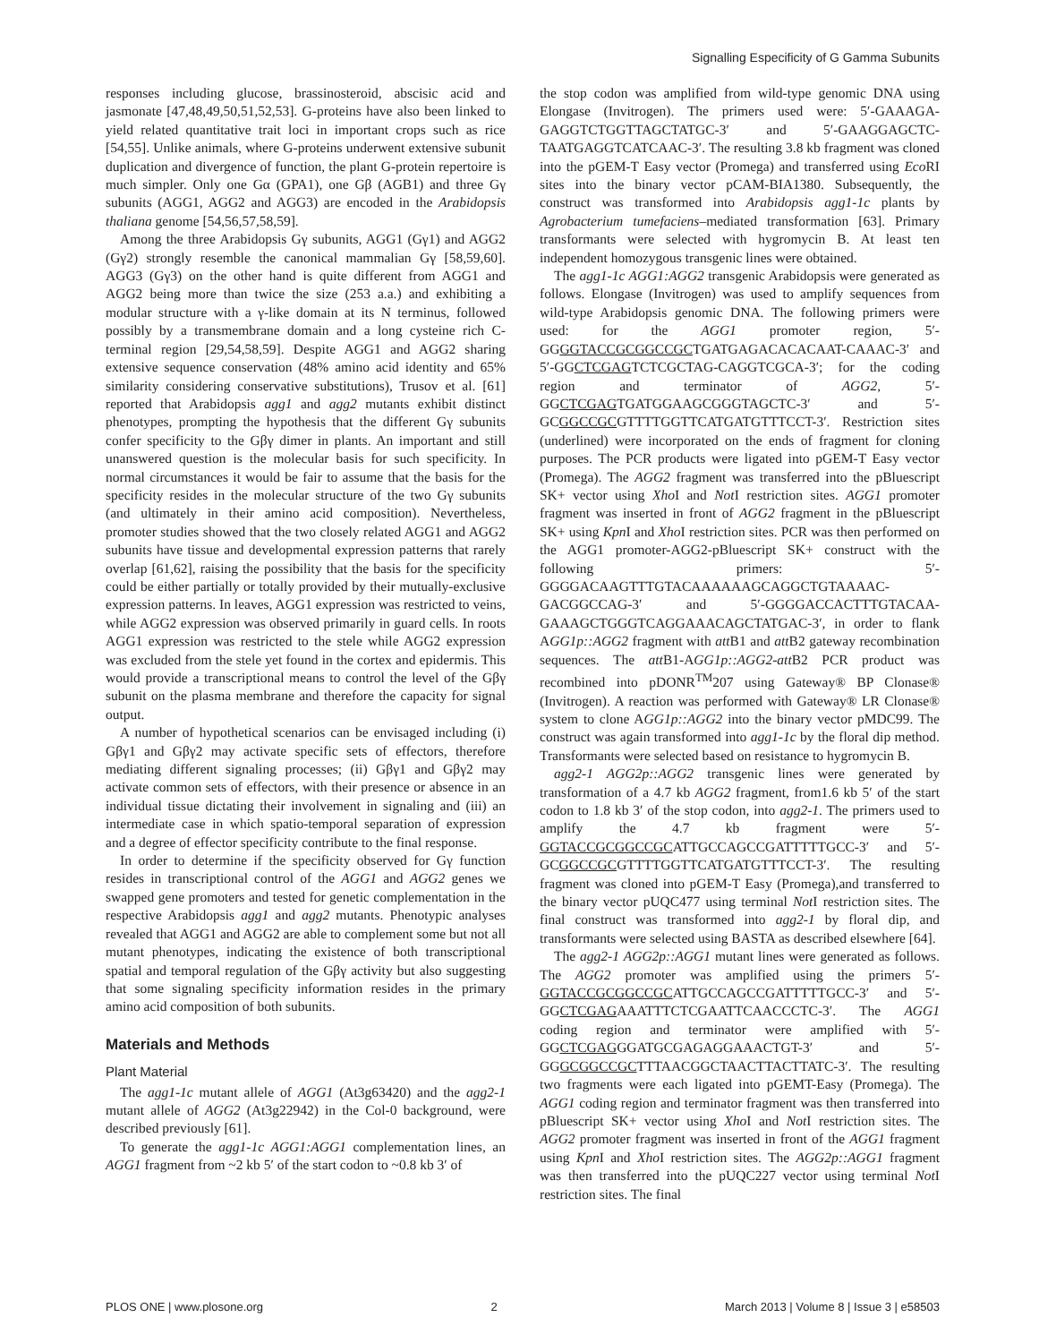Signalling Especificity of G Gamma Subunits
responses including glucose, brassinosteroid, abscisic acid and jasmonate [47,48,49,50,51,52,53]. G-proteins have also been linked to yield related quantitative trait loci in important crops such as rice [54,55]. Unlike animals, where G-proteins underwent extensive subunit duplication and divergence of function, the plant G-protein repertoire is much simpler. Only one Gα (GPA1), one Gβ (AGB1) and three Gγ subunits (AGG1, AGG2 and AGG3) are encoded in the Arabidopsis thaliana genome [54,56,57,58,59].
Among the three Arabidopsis Gγ subunits, AGG1 (Gγ1) and AGG2 (Gγ2) strongly resemble the canonical mammalian Gγ [58,59,60]. AGG3 (Gγ3) on the other hand is quite different from AGG1 and AGG2 being more than twice the size (253 a.a.) and exhibiting a modular structure with a γ-like domain at its N terminus, followed possibly by a transmembrane domain and a long cysteine rich C-terminal region [29,54,58,59]. Despite AGG1 and AGG2 sharing extensive sequence conservation (48% amino acid identity and 65% similarity considering conservative substitutions), Trusov et al. [61] reported that Arabidopsis agg1 and agg2 mutants exhibit distinct phenotypes, prompting the hypothesis that the different Gγ subunits confer specificity to the Gβγ dimer in plants. An important and still unanswered question is the molecular basis for such specificity. In normal circumstances it would be fair to assume that the basis for the specificity resides in the molecular structure of the two Gγ subunits (and ultimately in their amino acid composition). Nevertheless, promoter studies showed that the two closely related AGG1 and AGG2 subunits have tissue and developmental expression patterns that rarely overlap [61,62], raising the possibility that the basis for the specificity could be either partially or totally provided by their mutually-exclusive expression patterns. In leaves, AGG1 expression was restricted to veins, while AGG2 expression was observed primarily in guard cells. In roots AGG1 expression was restricted to the stele while AGG2 expression was excluded from the stele yet found in the cortex and epidermis. This would provide a transcriptional means to control the level of the Gβγ subunit on the plasma membrane and therefore the capacity for signal output.
A number of hypothetical scenarios can be envisaged including (i) Gβγ1 and Gβγ2 may activate specific sets of effectors, therefore mediating different signaling processes; (ii) Gβγ1 and Gβγ2 may activate common sets of effectors, with their presence or absence in an individual tissue dictating their involvement in signaling and (iii) an intermediate case in which spatio-temporal separation of expression and a degree of effector specificity contribute to the final response.
In order to determine if the specificity observed for Gγ function resides in transcriptional control of the AGG1 and AGG2 genes we swapped gene promoters and tested for genetic complementation in the respective Arabidopsis agg1 and agg2 mutants. Phenotypic analyses revealed that AGG1 and AGG2 are able to complement some but not all mutant phenotypes, indicating the existence of both transcriptional spatial and temporal regulation of the Gβγ activity but also suggesting that some signaling specificity information resides in the primary amino acid composition of both subunits.
Materials and Methods
Plant Material
The agg1-1c mutant allele of AGG1 (At3g63420) and the agg2-1 mutant allele of AGG2 (At3g22942) in the Col-0 background, were described previously [61].
To generate the agg1-1c AGG1:AGG1 complementation lines, an AGG1 fragment from ~2 kb 5′ of the start codon to ~0.8 kb 3′ of
the stop codon was amplified from wild-type genomic DNA using Elongase (Invitrogen). The primers used were: 5′-GAAAGA-GAGGTCTGGTTAGCTATGC-3′ and 5′-GAAGGAGCTC-TAATGAGGTCATCAAC-3′. The resulting 3.8 kb fragment was cloned into the pGEM-T Easy vector (Promega) and transferred using Eco RI sites into the binary vector pCAM-BIA1380. Subsequently, the construct was transformed into Arabidopsis agg1-1c plants by Agrobacterium tumefaciens–mediated transformation [63]. Primary transformants were selected with hygromycin B. At least ten independent homozygous transgenic lines were obtained.
The agg1-1c AGG1:AGG2 transgenic Arabidopsis were generated as follows. Elongase (Invitrogen) was used to amplify sequences from wild-type Arabidopsis genomic DNA. The following primers were used: for the AGG1 promoter region, 5′-GGGGTACCGCGGCCGCTGATGAGACACACAAT-CAAAC-3′ and 5′-GGCTCGAGTCTCGCTAG-CAGGTCGCA-3′; for the coding region and terminator of AGG2, 5′-GGCTCGAGTGATGGAAGCGGGTAGCTC-3′ and 5′-GCGGCCGCGTTTTGGTTCATGATGTTTCCT-3′. Restriction sites (underlined) were incorporated on the ends of fragment for cloning purposes. The PCR products were ligated into pGEM-T Easy vector (Promega). The AGG2 fragment was transferred into the pBluescript SK+ vector using Xho I and Not I restriction sites. AGG1 promoter fragment was inserted in front of AGG2 fragment in the pBluescript SK+ using Kpn I and Xho I restriction sites. PCR was then performed on the AGG1 promoter-AGG2-pBluescript SK+ construct with the following primers: 5′-GGGGACAAGTTTGTACAAAAAAGCAGGCTGTAAAAC-GACGGCCAG-3′ and 5′-GGGGACCACTTTGTACAA-GAAAGCTGGGTCAGGAAACAGCTATGAC-3′, in order to flank AGG1p::AGG2 fragment with att B1 and att B2 gateway recombination sequences. The att B1-AGG1p::AGG2-att B2 PCR product was recombined into pDONR<sup>TM</sup>207 using Gateway® BP Clonase® (Invitrogen). A reaction was performed with Gateway® LR Clonase® system to clone AGG1p::AGG2 into the binary vector pMDC99. The construct was again transformed into agg1-1c by the floral dip method. Transformants were selected based on resistance to hygromycin B.
agg2-1 AGG2p::AGG2 transgenic lines were generated by transformation of a 4.7 kb AGG2 fragment, from1.6 kb 5′ of the start codon to 1.8 kb 3′ of the stop codon, into agg2-1. The primers used to amplify the 4.7 kb fragment were 5′-GGTACCGCGGCCGCATTGCCAGCCGATTTTTGCC-3′ and 5′-GCGGCCGCGTTTTGGTTCATGATGTTTCCT-3′. The resulting fragment was cloned into pGEM-T Easy (Promega),and transferred to the binary vector pUQC477 using terminal Not I restriction sites. The final construct was transformed into agg2-1 by floral dip, and transformants were selected using BASTA as described elsewhere [64].
The agg2-1 AGG2p::AGG1 mutant lines were generated as follows. The AGG2 promoter was amplified using the primers 5′-GGTACCGCGGCCGCATTGCCAGCCGATTTTTGCC-3′ and 5′-GGCTCGAGAAATTTCTCGAATTCAACCCTC-3′. The AGG1 coding region and terminator were amplified with 5′-GGCTCGAGGGATGCGAGAGGAAACTGT-3′ and 5′-GGGCGGCCGCTTTAACGGCTAACTTACTTATC-3′. The resulting two fragments were each ligated into pGEMT-Easy (Promega). The AGG1 coding region and terminator fragment was then transferred into pBluescript SK+ vector using Xho I and Not I restriction sites. The AGG2 promoter fragment was inserted in front of the AGG1 fragment using Kpn I and Xho I restriction sites. The AGG2p::AGG1 fragment was then transferred into the pUQC227 vector using terminal Not I restriction sites. The final
PLOS ONE | www.plosone.org 2 March 2013 | Volume 8 | Issue 3 | e58503